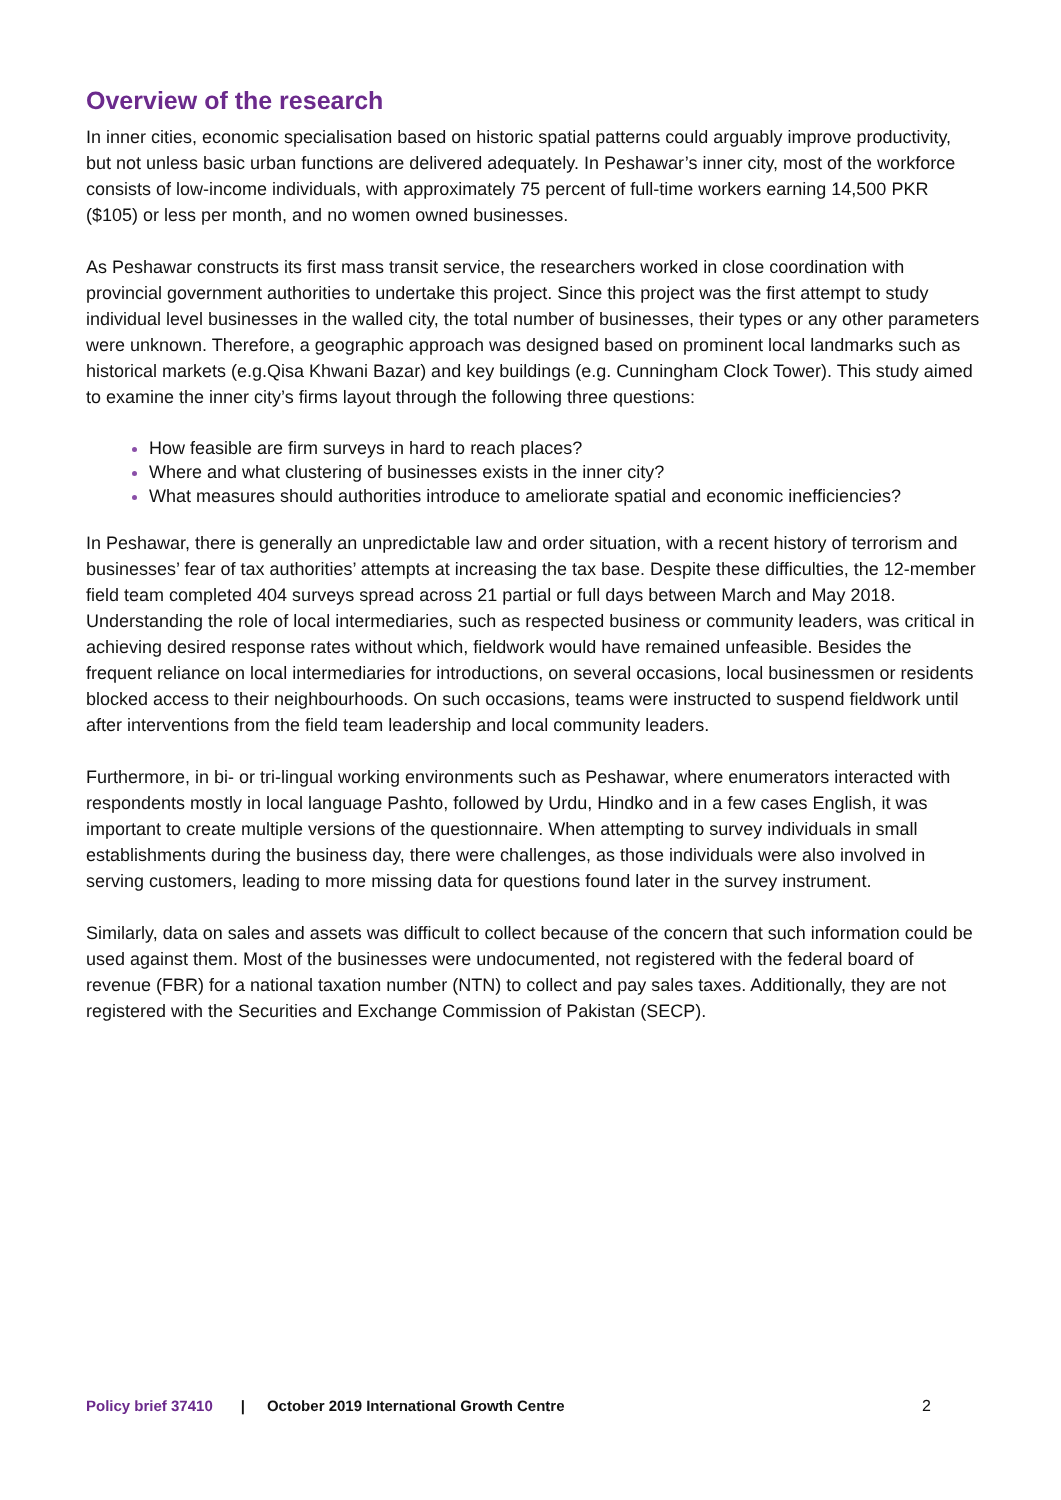Overview of the research
In inner cities, economic specialisation based on historic spatial patterns could arguably improve productivity, but not unless basic urban functions are delivered adequately. In Peshawar’s inner city, most of the workforce consists of low-income individuals, with approximately 75 percent of full-time workers earning 14,500 PKR ($105) or less per month, and no women owned businesses.
As Peshawar constructs its first mass transit service, the researchers worked in close coordination with provincial government authorities to undertake this project. Since this project was the first attempt to study individual level businesses in the walled city, the total number of businesses, their types or any other parameters were unknown. Therefore, a geographic approach was designed based on prominent local landmarks such as historical markets (e.g.Qisa Khwani Bazar) and key buildings (e.g. Cunningham Clock Tower). This study aimed to examine the inner city’s firms layout through the following three questions:
How feasible are firm surveys in hard to reach places?
Where and what clustering of businesses exists in the inner city?
What measures should authorities introduce to ameliorate spatial and economic inefficiencies?
In Peshawar, there is generally an unpredictable law and order situation, with a recent history of terrorism and businesses’ fear of tax authorities’ attempts at increasing the tax base. Despite these difficulties, the 12-member field team completed 404 surveys spread across 21 partial or full days between March and May 2018. Understanding the role of local intermediaries, such as respected business or community leaders, was critical in achieving desired response rates without which, fieldwork would have remained unfeasible. Besides the frequent reliance on local intermediaries for introductions, on several occasions, local businessmen or residents blocked access to their neighbourhoods. On such occasions, teams were instructed to suspend fieldwork until after interventions from the field team leadership and local community leaders.
Furthermore, in bi- or tri-lingual working environments such as Peshawar, where enumerators interacted with respondents mostly in local language Pashto, followed by Urdu, Hindko and in a few cases English, it was important to create multiple versions of the questionnaire. When attempting to survey individuals in small establishments during the business day, there were challenges, as those individuals were also involved in serving customers, leading to more missing data for questions found later in the survey instrument.
Similarly, data on sales and assets was difficult to collect because of the concern that such information could be used against them. Most of the businesses were undocumented, not registered with the federal board of revenue (FBR) for a national taxation number (NTN) to collect and pay sales taxes. Additionally, they are not registered with the Securities and Exchange Commission of Pakistan (SECP).
Policy brief 37410 | October 2019 International Growth Centre 2